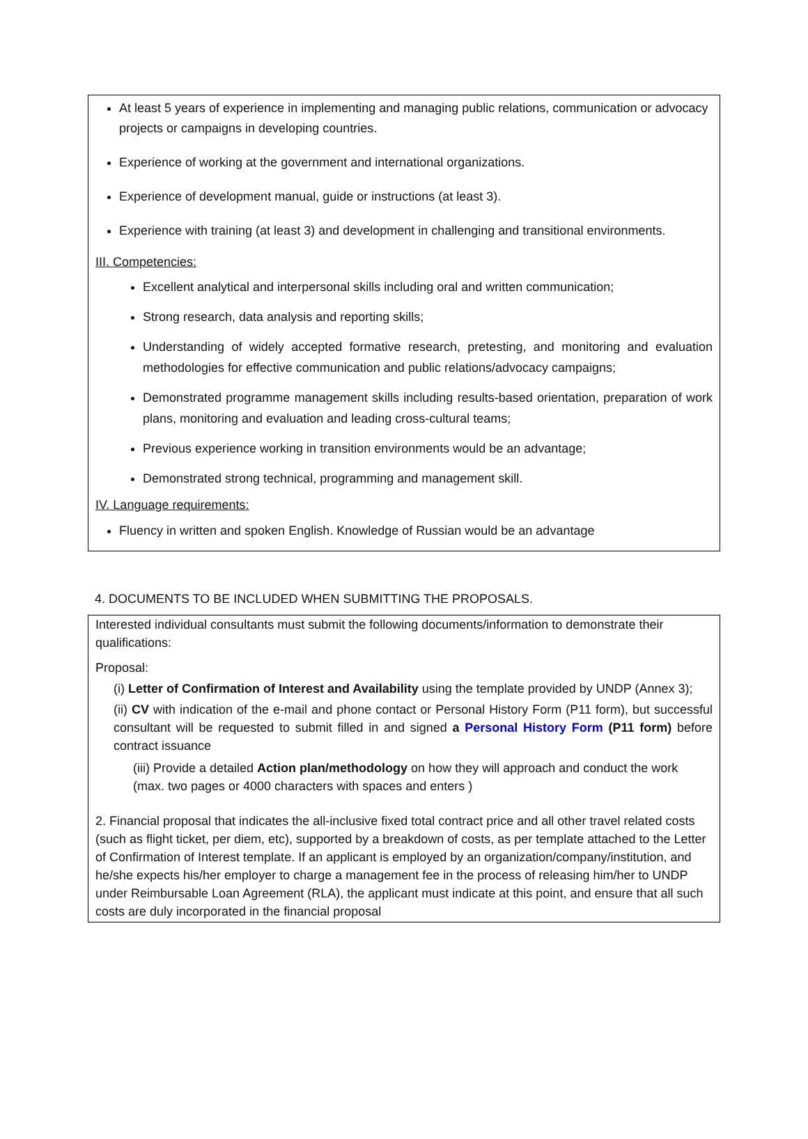At least 5 years of experience in implementing and managing public relations, communication or advocacy projects or campaigns in developing countries.
Experience of working at the government and international organizations.
Experience of development manual, guide or instructions (at least 3).
Experience with training (at least 3) and development in challenging and transitional environments.
III. Competencies:
Excellent analytical and interpersonal skills including oral and written communication;
Strong research, data analysis and reporting skills;
Understanding of widely accepted formative research, pretesting, and monitoring and evaluation methodologies for effective communication and public relations/advocacy campaigns;
Demonstrated programme management skills including results-based orientation, preparation of work plans, monitoring and evaluation and leading cross-cultural teams;
Previous experience working in transition environments would be an advantage;
Demonstrated strong technical, programming and management skill.
IV. Language requirements:
Fluency in written and spoken English. Knowledge of Russian would be an advantage
4. DOCUMENTS TO BE INCLUDED WHEN SUBMITTING THE PROPOSALS.
Interested individual consultants must submit the following documents/information to demonstrate their qualifications:
Proposal:
(i) Letter of Confirmation of Interest and Availability using the template provided by UNDP (Annex 3);
(ii) CV with indication of the e-mail and phone contact or Personal History Form (P11 form), but successful consultant will be requested to submit filled in and signed a Personal History Form (P11 form) before contract issuance
(iii) Provide a detailed Action plan/methodology on how they will approach and conduct the work (max. two pages or 4000 characters with spaces and enters )
2. Financial proposal that indicates the all-inclusive fixed total contract price and all other travel related costs (such as flight ticket, per diem, etc), supported by a breakdown of costs, as per template attached to the Letter of Confirmation of Interest template. If an applicant is employed by an organization/company/institution, and he/she expects his/her employer to charge a management fee in the process of releasing him/her to UNDP under Reimbursable Loan Agreement (RLA), the applicant must indicate at this point, and ensure that all such costs are duly incorporated in the financial proposal